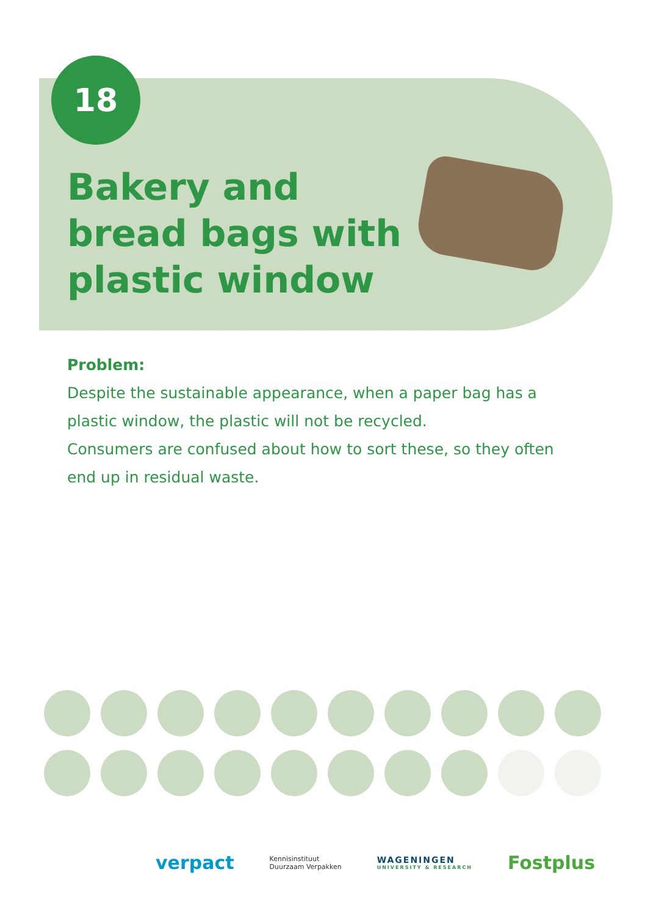18
Bakery and bread bags with plastic window
Problem:
Despite the sustainable appearance, when a paper bag has a plastic window, the plastic will not be recycled.
Consumers are confused about how to sort these, so they often end up in residual waste.
verpact Kennisinstituut
Duurzaam Verpakken WAGENINGEN
UNIVERSITY & RESEARCH Fostplus